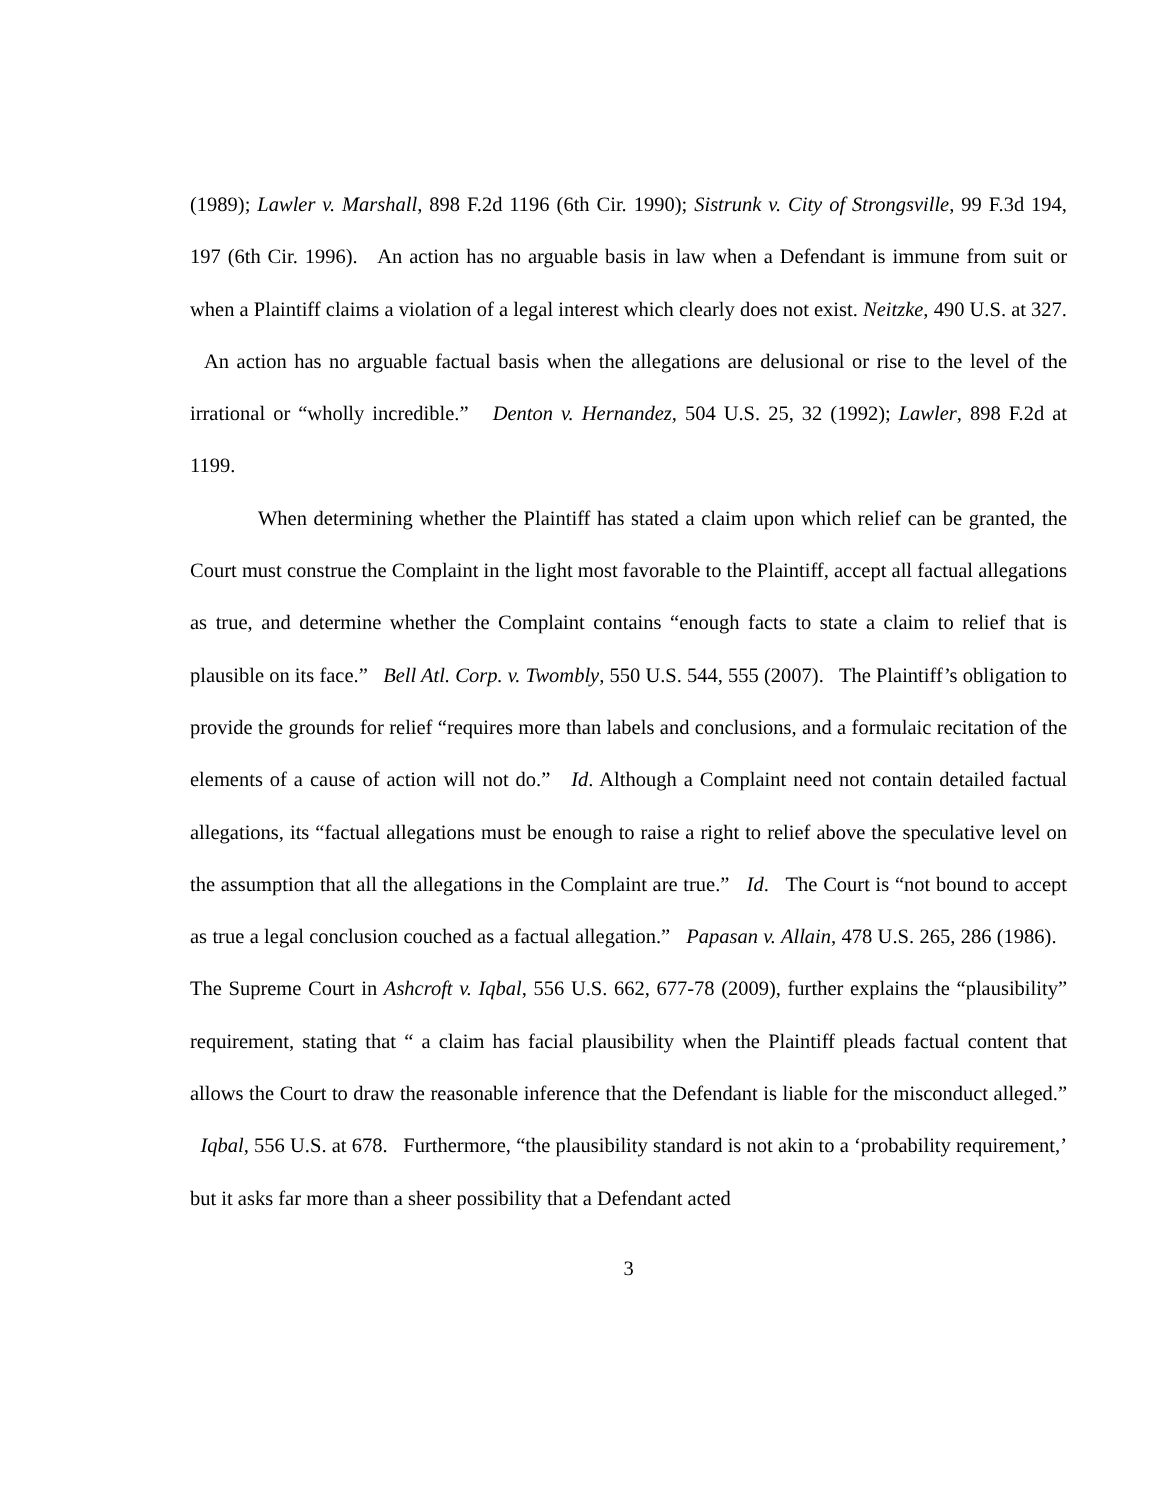(1989); Lawler v. Marshall, 898 F.2d 1196 (6th Cir. 1990); Sistrunk v. City of Strongsville, 99 F.3d 194, 197 (6th Cir. 1996). An action has no arguable basis in law when a Defendant is immune from suit or when a Plaintiff claims a violation of a legal interest which clearly does not exist. Neitzke, 490 U.S. at 327. An action has no arguable factual basis when the allegations are delusional or rise to the level of the irrational or “wholly incredible.” Denton v. Hernandez, 504 U.S. 25, 32 (1992); Lawler, 898 F.2d at 1199.
When determining whether the Plaintiff has stated a claim upon which relief can be granted, the Court must construe the Complaint in the light most favorable to the Plaintiff, accept all factual allegations as true, and determine whether the Complaint contains “enough facts to state a claim to relief that is plausible on its face.” Bell Atl. Corp. v. Twombly, 550 U.S. 544, 555 (2007). The Plaintiff’s obligation to provide the grounds for relief “requires more than labels and conclusions, and a formulaic recitation of the elements of a cause of action will not do.” Id. Although a Complaint need not contain detailed factual allegations, its “factual allegations must be enough to raise a right to relief above the speculative level on the assumption that all the allegations in the Complaint are true.” Id. The Court is “not bound to accept as true a legal conclusion couched as a factual allegation.” Papasan v. Allain, 478 U.S. 265, 286 (1986). The Supreme Court in Ashcroft v. Iqbal, 556 U.S. 662, 677-78 (2009), further explains the “plausibility” requirement, stating that “ a claim has facial plausibility when the Plaintiff pleads factual content that allows the Court to draw the reasonable inference that the Defendant is liable for the misconduct alleged.” Iqbal, 556 U.S. at 678. Furthermore, “the plausibility standard is not akin to a ‘probability requirement,’ but it asks far more than a sheer possibility that a Defendant acted
3